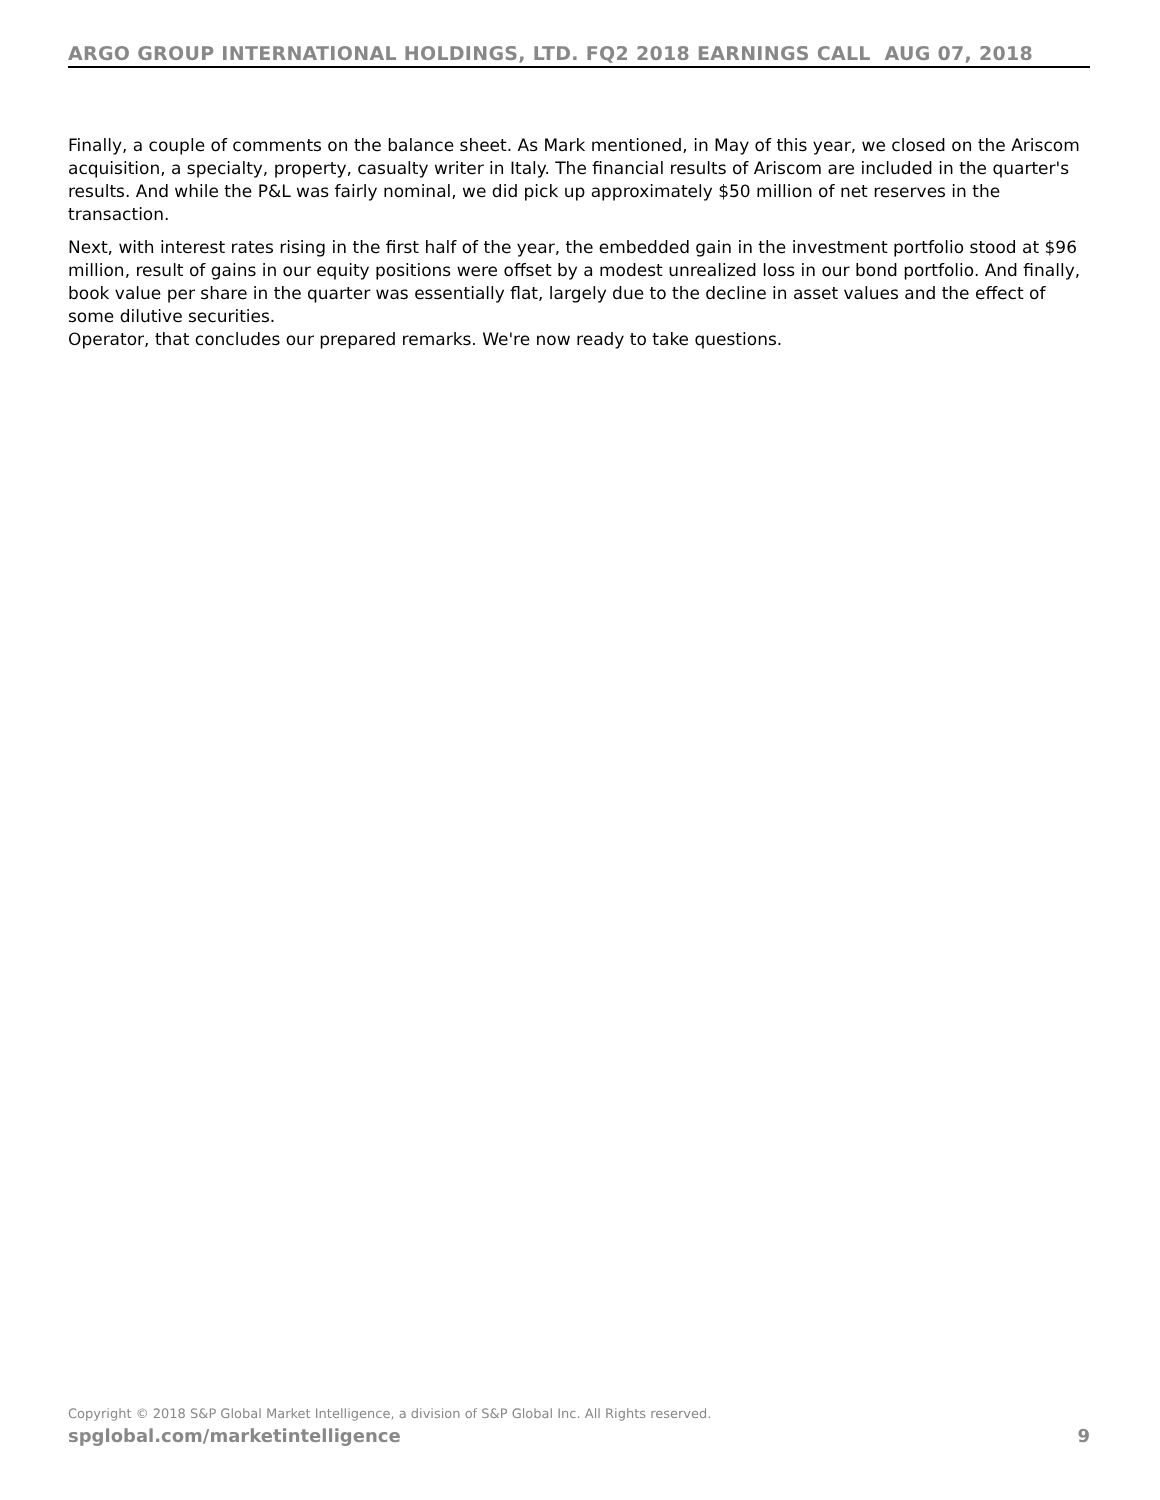ARGO GROUP INTERNATIONAL HOLDINGS, LTD. FQ2 2018 EARNINGS CALL AUG 07, 2018
Finally, a couple of comments on the balance sheet. As Mark mentioned, in May of this year, we closed on the Ariscom acquisition, a specialty, property, casualty writer in Italy. The financial results of Ariscom are included in the quarter's results. And while the P&L was fairly nominal, we did pick up approximately $50 million of net reserves in the transaction.
Next, with interest rates rising in the first half of the year, the embedded gain in the investment portfolio stood at $96 million, result of gains in our equity positions were offset by a modest unrealized loss in our bond portfolio. And finally, book value per share in the quarter was essentially flat, largely due to the decline in asset values and the effect of some dilutive securities.
Operator, that concludes our prepared remarks. We're now ready to take questions.
Copyright © 2018 S&P Global Market Intelligence, a division of S&P Global Inc. All Rights reserved.
spglobal.com/marketintelligence 9